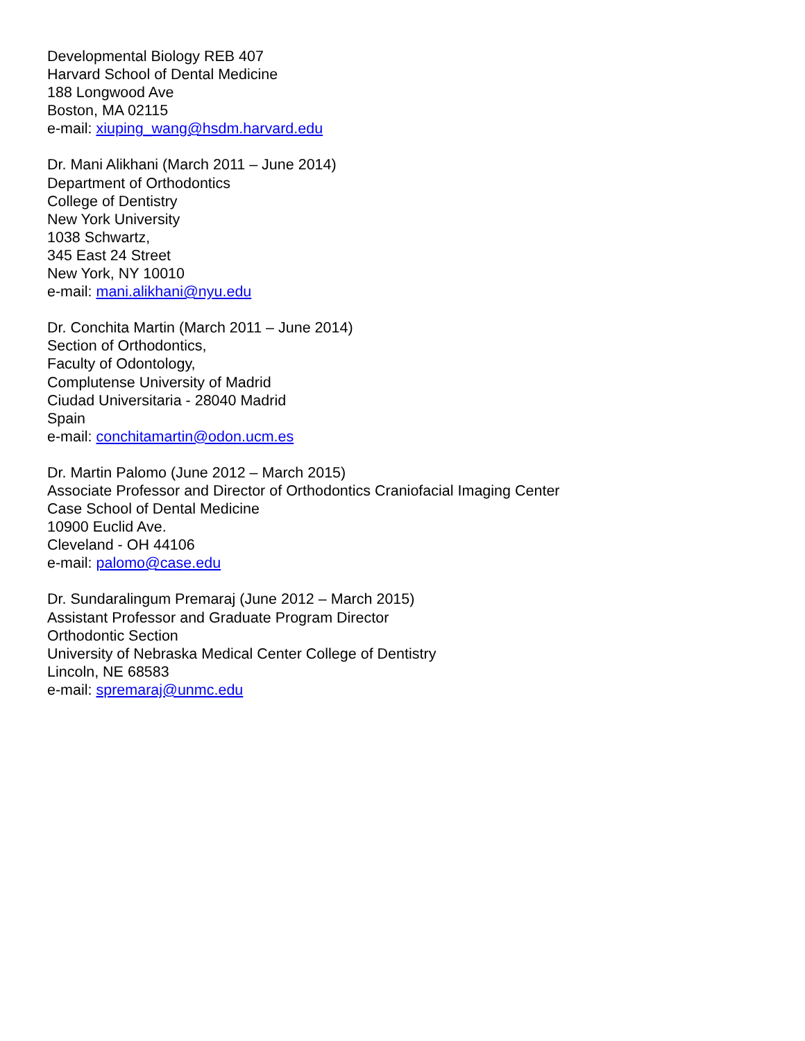Developmental Biology REB 407
Harvard School of Dental Medicine
188 Longwood Ave
Boston, MA 02115
e-mail: xiuping_wang@hsdm.harvard.edu
Dr. Mani Alikhani (March 2011 – June 2014)
Department of Orthodontics
College of Dentistry
New York University
1038 Schwartz,
345 East 24 Street
New York, NY 10010
e-mail: mani.alikhani@nyu.edu
Dr. Conchita Martin (March 2011 – June 2014)
Section of Orthodontics,
Faculty of Odontology,
Complutense University of Madrid
Ciudad Universitaria - 28040 Madrid
Spain
e-mail: conchitamartin@odon.ucm.es
Dr. Martin Palomo (June 2012 – March 2015)
Associate Professor and Director of Orthodontics Craniofacial Imaging Center
Case School of Dental Medicine
10900 Euclid Ave.
Cleveland - OH 44106
e-mail: palomo@case.edu
Dr. Sundaralingum Premaraj (June 2012 – March 2015)
Assistant Professor and Graduate Program Director
Orthodontic Section
University of Nebraska Medical Center College of Dentistry
Lincoln, NE 68583
e-mail: spremaraj@unmc.edu